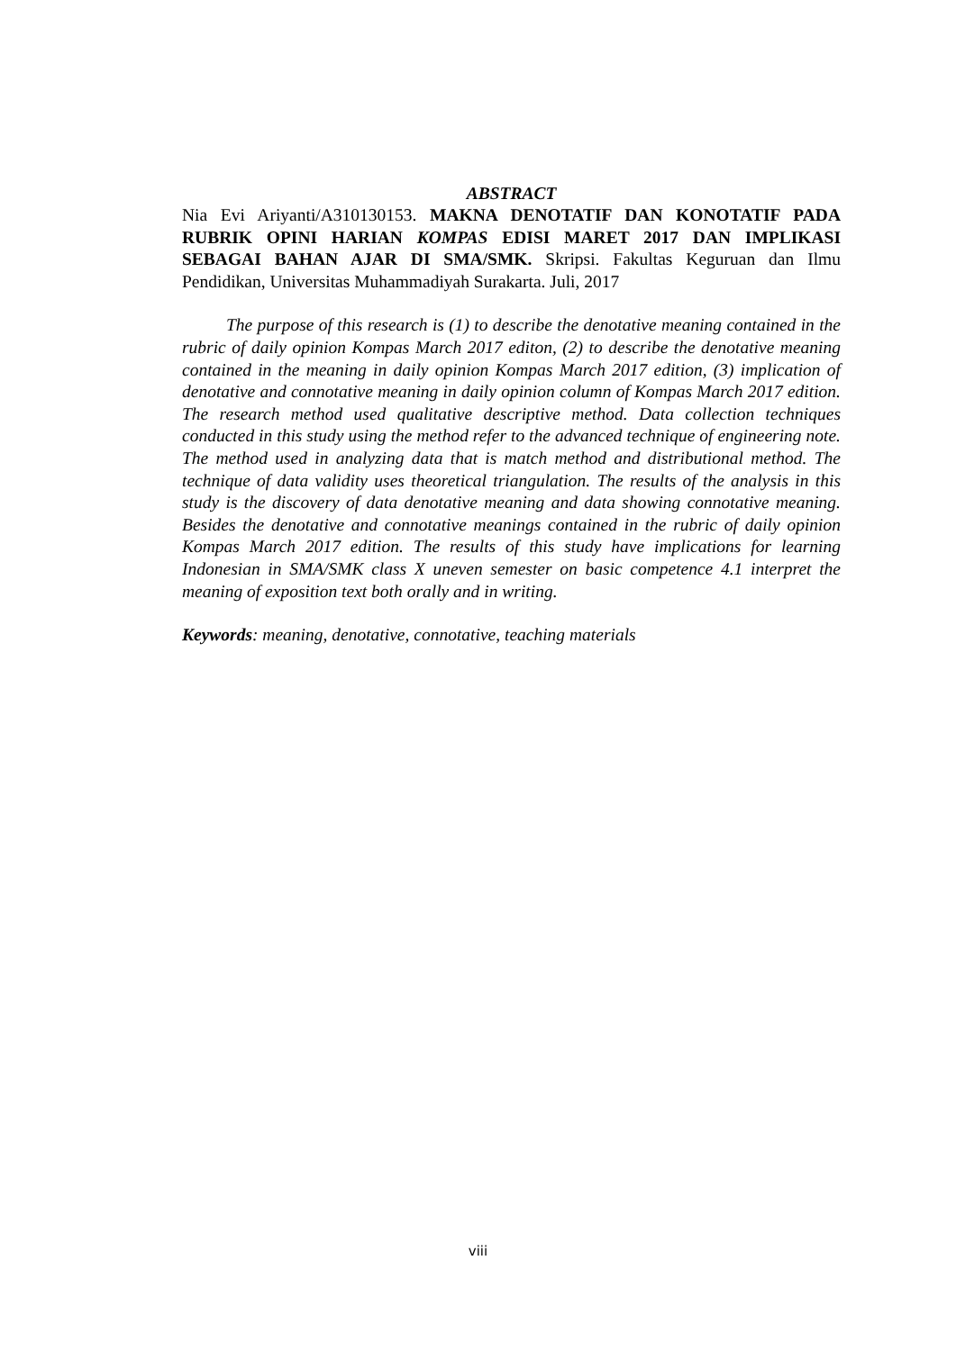ABSTRACT
Nia Evi Ariyanti/A310130153. MAKNA DENOTATIF DAN KONOTATIF PADA RUBRIK OPINI HARIAN KOMPAS EDISI MARET 2017 DAN IMPLIKASI SEBAGAI BAHAN AJAR DI SMA/SMK. Skripsi. Fakultas Keguruan dan Ilmu Pendidikan, Universitas Muhammadiyah Surakarta. Juli, 2017
The purpose of this research is (1) to describe the denotative meaning contained in the rubric of daily opinion Kompas March 2017 editon, (2) to describe the denotative meaning contained in the meaning in daily opinion Kompas March 2017 edition, (3) implication of denotative and connotative meaning in daily opinion column of Kompas March 2017 edition. The research method used qualitative descriptive method. Data collection techniques conducted in this study using the method refer to the advanced technique of engineering note. The method used in analyzing data that is match method and distributional method. The technique of data validity uses theoretical triangulation. The results of the analysis in this study is the discovery of data denotative meaning and data showing connotative meaning. Besides the denotative and connotative meanings contained in the rubric of daily opinion Kompas March 2017 edition. The results of this study have implications for learning Indonesian in SMA/SMK class X uneven semester on basic competence 4.1 interpret the meaning of exposition text both orally and in writing.
Keywords: meaning, denotative, connotative, teaching materials
viii